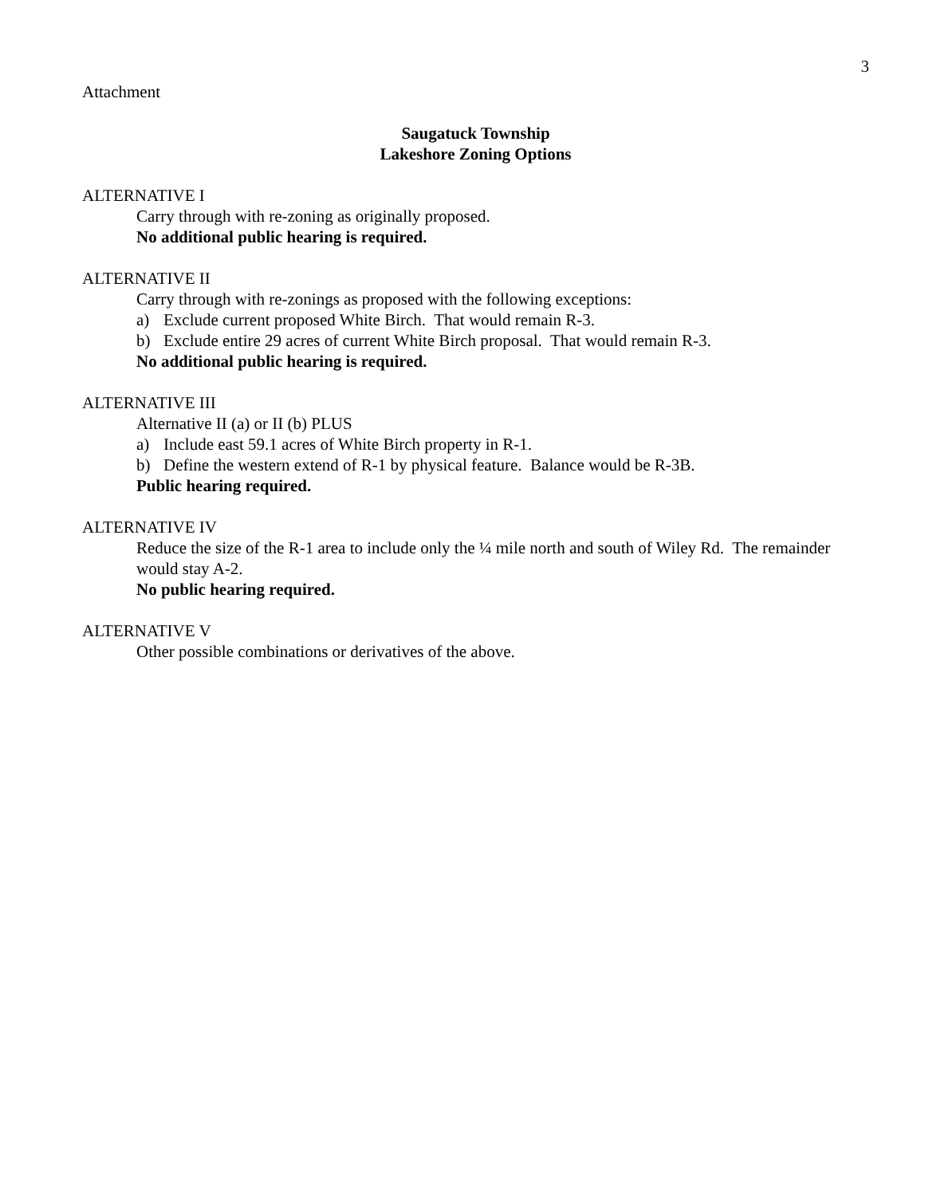3
Attachment
Saugatuck Township
Lakeshore Zoning Options
ALTERNATIVE I
Carry through with re-zoning as originally proposed.
No additional public hearing is required.
ALTERNATIVE II
Carry through with re-zonings as proposed with the following exceptions:
a) Exclude current proposed White Birch. That would remain R-3.
b) Exclude entire 29 acres of current White Birch proposal. That would remain R-3.
No additional public hearing is required.
ALTERNATIVE III
Alternative II (a) or II (b) PLUS
a) Include east 59.1 acres of White Birch property in R-1.
b) Define the western extend of R-1 by physical feature. Balance would be R-3B.
Public hearing required.
ALTERNATIVE IV
Reduce the size of the R-1 area to include only the ¼ mile north and south of Wiley Rd. The remainder would stay A-2.
No public hearing required.
ALTERNATIVE V
Other possible combinations or derivatives of the above.